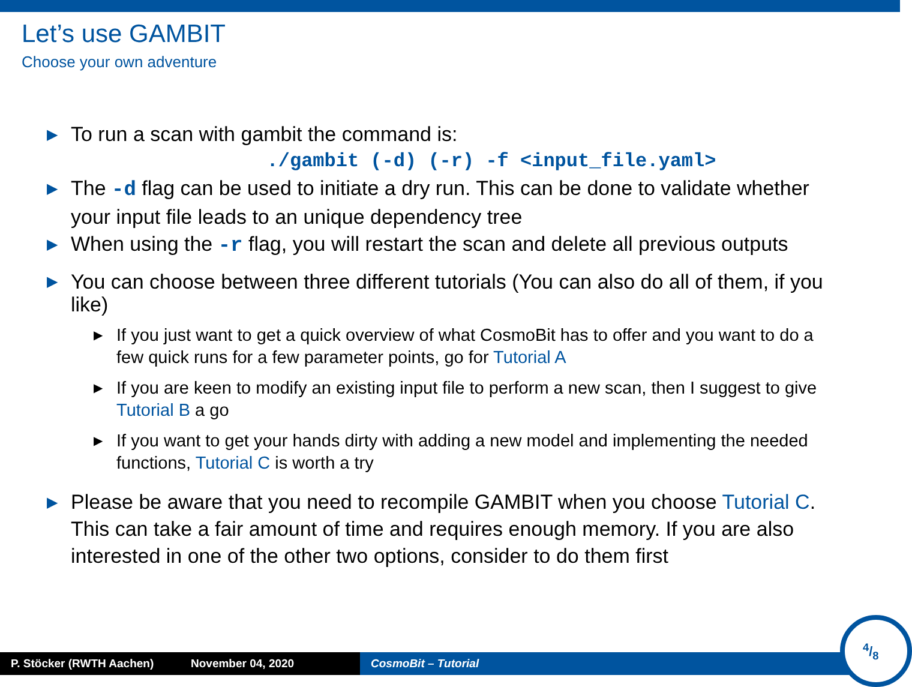Let’s use GAMBIT
Choose your own adventure
▶ To run a scan with gambit the command is:
./gambit (-d) (-r) -f <input_file.yaml>
▶ The -d flag can be used to initiate a dry run. This can be done to validate whether your input file leads to an unique dependency tree
▶ When using the -r flag, you will restart the scan and delete all previous outputs
▶ You can choose between three different tutorials (You can also do all of them, if you like)
▶ If you just want to get a quick overview of what CosmoBit has to offer and you want to do a few quick runs for a few parameter points, go for Tutorial A
▶ If you are keen to modify an existing input file to perform a new scan, then I suggest to give Tutorial B a go
▶ If you want to get your hands dirty with adding a new model and implementing the needed functions, Tutorial C is worth a try
▶ Please be aware that you need to recompile GAMBIT when you choose Tutorial C. This can take a fair amount of time and requires enough memory. If you are also interested in one of the other two options, consider to do them first
P. Stöcker (RWTH Aachen) November 04, 2020 CosmoBit – Tutorial
4/8